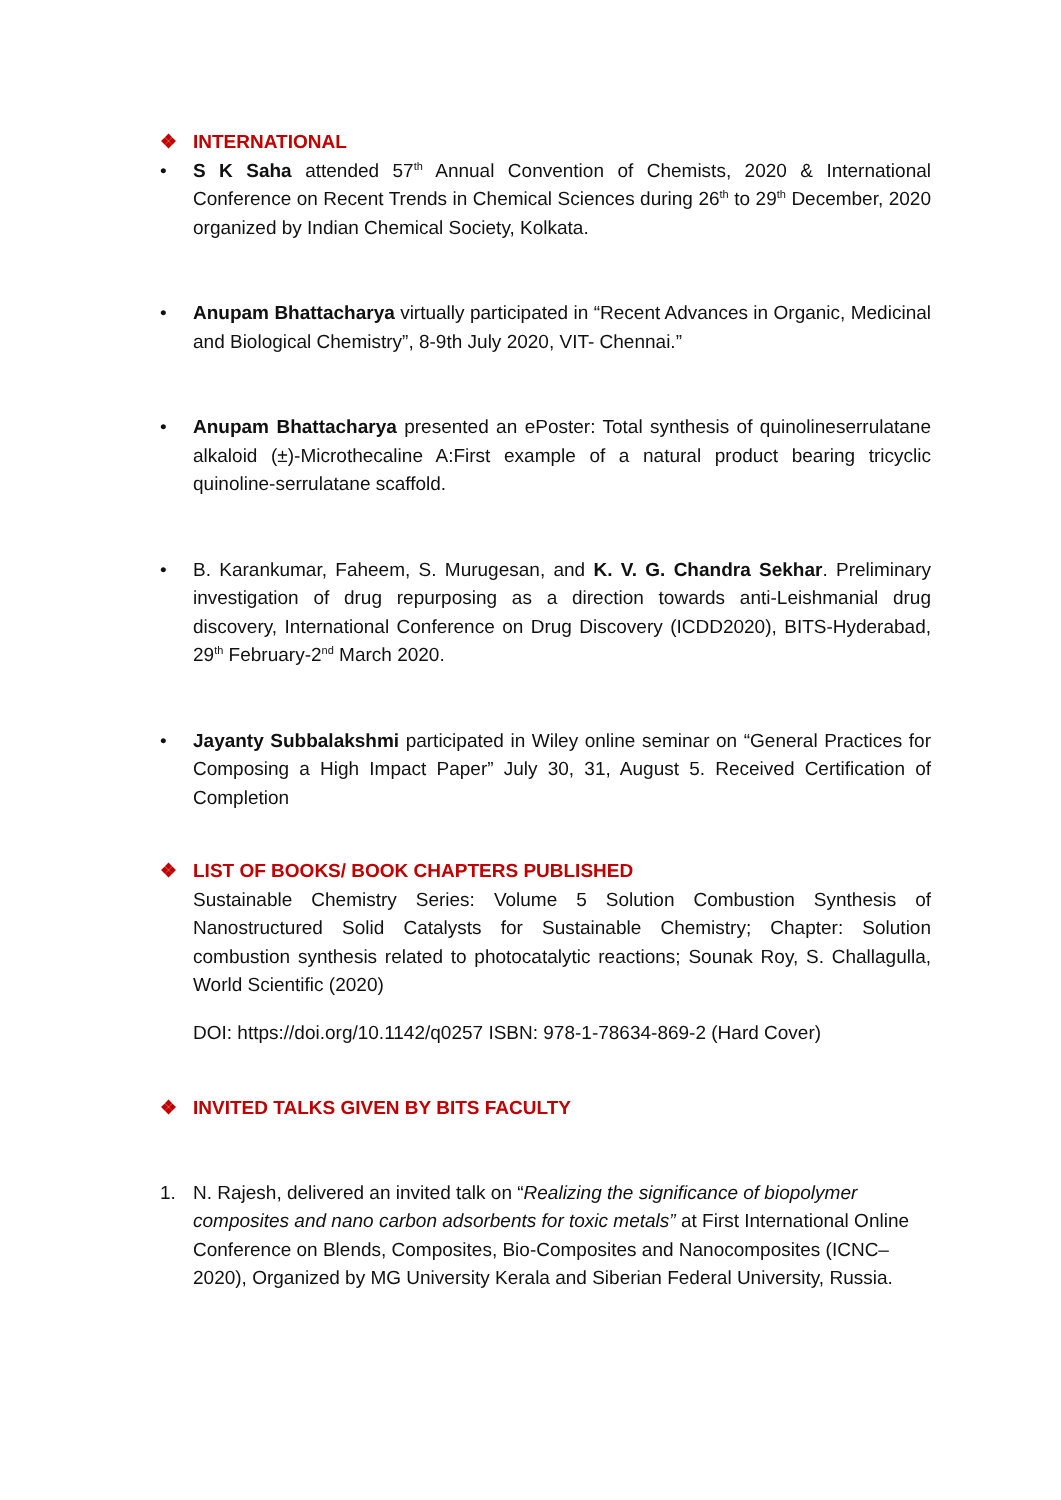❖ INTERNATIONAL
• S K Saha attended 57<sup>th</sup> Annual Convention of Chemists, 2020 & International Conference on Recent Trends in Chemical Sciences during 26<sup>th</sup> to 29<sup>th</sup> December, 2020 organized by Indian Chemical Society, Kolkata.
• Anupam Bhattacharya virtually participated in “Recent Advances in Organic, Medicinal and Biological Chemistry”, 8-9th July 2020, VIT- Chennai.”
• Anupam Bhattacharya presented an ePoster: Total synthesis of quinolineserrulatane alkaloid (±)-Microthecaline A:First example of a natural product bearing tricyclic quinoline-serrulatane scaffold.
• B. Karankumar, Faheem, S. Murugesan, and K. V. G. Chandra Sekhar. Preliminary investigation of drug repurposing as a direction towards anti-Leishmanial drug discovery, International Conference on Drug Discovery (ICDD2020), BITS-Hyderabad, 29<sup>th</sup> February-2<sup>nd</sup> March 2020.
• Jayanty Subbalakshmi participated in Wiley online seminar on “General Practices for Composing a High Impact Paper” July 30, 31, August 5. Received Certification of Completion
❖ LIST OF BOOKS/ BOOK CHAPTERS PUBLISHED
Sustainable Chemistry Series: Volume 5 Solution Combustion Synthesis of Nanostructured Solid Catalysts for Sustainable Chemistry; Chapter: Solution combustion synthesis related to photocatalytic reactions; Sounak Roy, S. Challagulla, World Scientific (2020)
DOI: https://doi.org/10.1142/q0257 ISBN: 978-1-78634-869-2 (Hard Cover)
❖ INVITED TALKS GIVEN BY BITS FACULTY
1. N. Rajesh, delivered an invited talk on “Realizing the significance of biopolymer composites and nano carbon adsorbents for toxic metals” at First International Online Conference on Blends, Composites, Bio-Composites and Nanocomposites (ICNC–2020), Organized by MG University Kerala and Siberian Federal University, Russia.